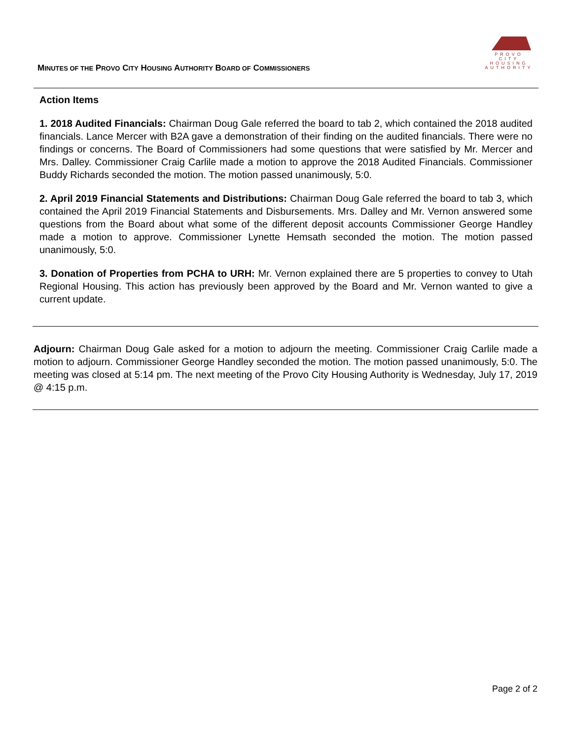MINUTES OF THE PROVO CITY HOUSING AUTHORITY BOARD OF COMMISSIONERS
PROVO CITY
HOUSING
AUTHORITY
Action Items
1. 2018 Audited Financials: Chairman Doug Gale referred the board to tab 2, which contained the 2018 audited financials. Lance Mercer with B2A gave a demonstration of their finding on the audited financials. There were no findings or concerns. The Board of Commissioners had some questions that were satisfied by Mr. Mercer and Mrs. Dalley. Commissioner Craig Carlile made a motion to approve the 2018 Audited Financials. Commissioner Buddy Richards seconded the motion. The motion passed unanimously, 5:0.
2. April 2019 Financial Statements and Distributions: Chairman Doug Gale referred the board to tab 3, which contained the April 2019 Financial Statements and Disbursements. Mrs. Dalley and Mr. Vernon answered some questions from the Board about what some of the different deposit accounts Commissioner George Handley made a motion to approve. Commissioner Lynette Hemsath seconded the motion. The motion passed unanimously, 5:0.
3. Donation of Properties from PCHA to URH: Mr. Vernon explained there are 5 properties to convey to Utah Regional Housing. This action has previously been approved by the Board and Mr. Vernon wanted to give a current update.
Adjourn: Chairman Doug Gale asked for a motion to adjourn the meeting. Commissioner Craig Carlile made a motion to adjourn. Commissioner George Handley seconded the motion. The motion passed unanimously, 5:0. The meeting was closed at 5:14 pm. The next meeting of the Provo City Housing Authority is Wednesday, July 17, 2019 @ 4:15 p.m.
Page 2 of 2